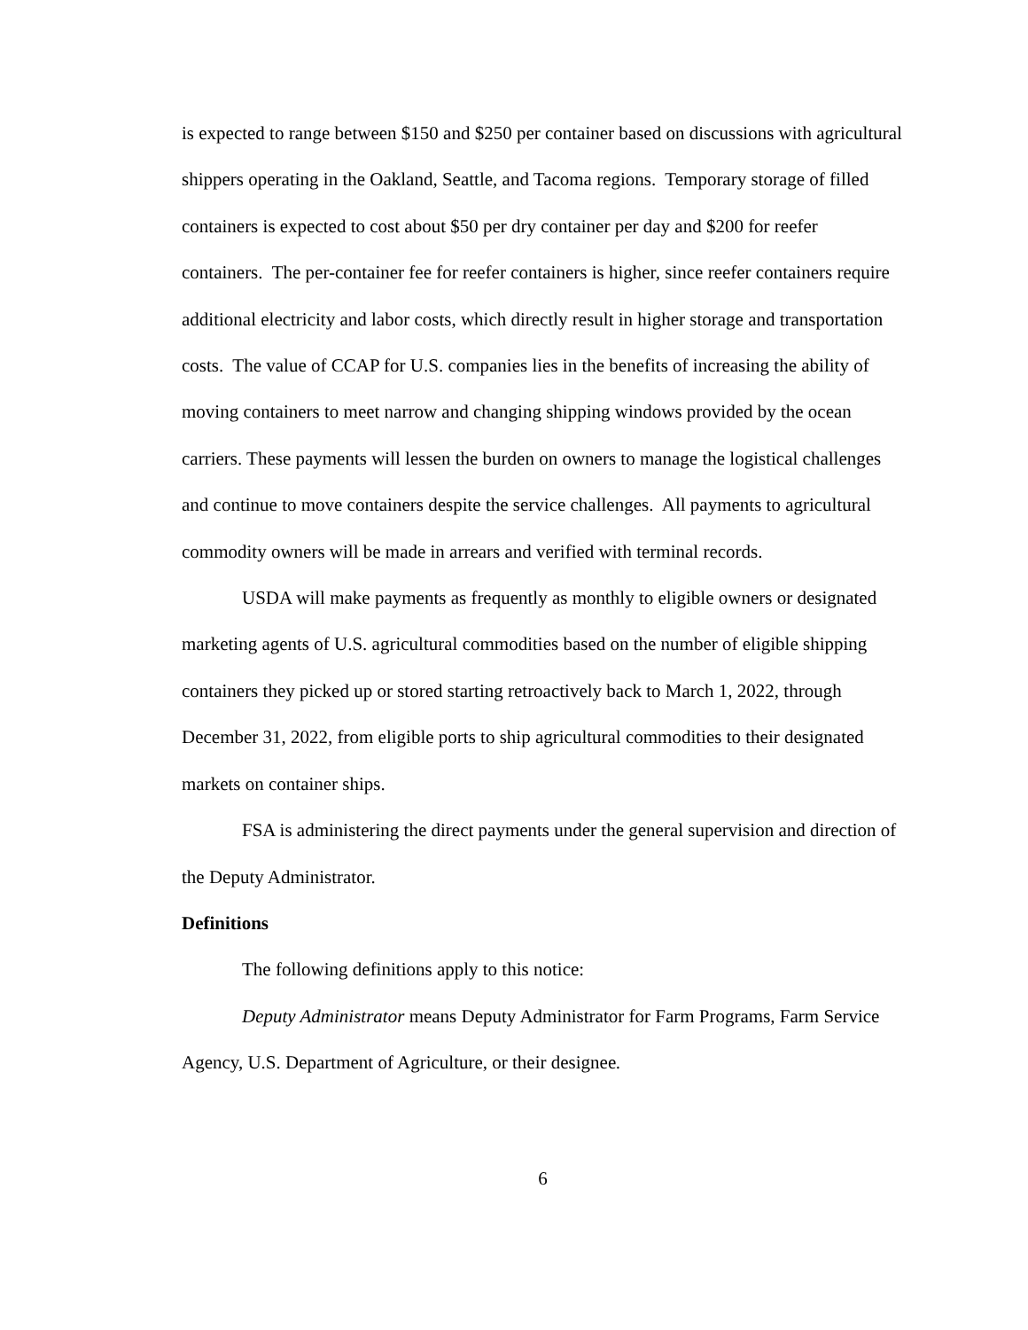is expected to range between $150 and $250 per container based on discussions with agricultural shippers operating in the Oakland, Seattle, and Tacoma regions. Temporary storage of filled containers is expected to cost about $50 per dry container per day and $200 for reefer containers. The per-container fee for reefer containers is higher, since reefer containers require additional electricity and labor costs, which directly result in higher storage and transportation costs. The value of CCAP for U.S. companies lies in the benefits of increasing the ability of moving containers to meet narrow and changing shipping windows provided by the ocean carriers. These payments will lessen the burden on owners to manage the logistical challenges and continue to move containers despite the service challenges. All payments to agricultural commodity owners will be made in arrears and verified with terminal records.
USDA will make payments as frequently as monthly to eligible owners or designated marketing agents of U.S. agricultural commodities based on the number of eligible shipping containers they picked up or stored starting retroactively back to March 1, 2022, through December 31, 2022, from eligible ports to ship agricultural commodities to their designated markets on container ships.
FSA is administering the direct payments under the general supervision and direction of the Deputy Administrator.
Definitions
The following definitions apply to this notice:
Deputy Administrator means Deputy Administrator for Farm Programs, Farm Service Agency, U.S. Department of Agriculture, or their designee.
6